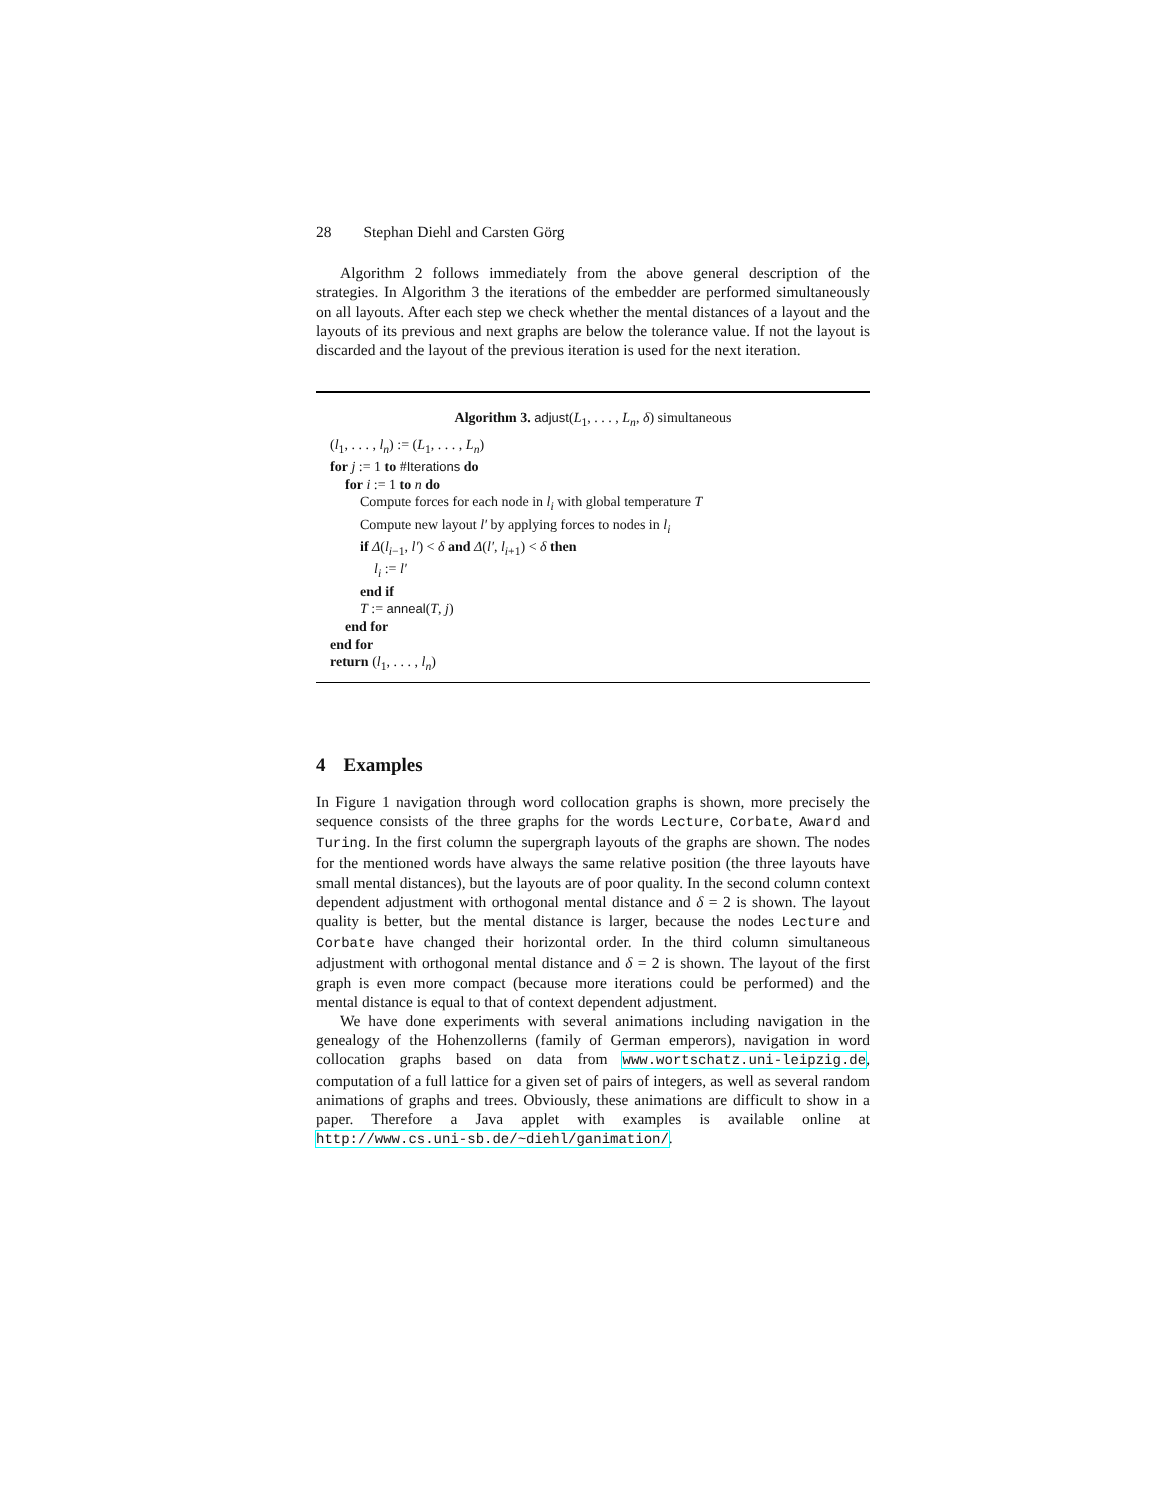28 Stephan Diehl and Carsten Görg
Algorithm 2 follows immediately from the above general description of the strategies. In Algorithm 3 the iterations of the embedder are performed simultaneously on all layouts. After each step we check whether the mental distances of a layout and the layouts of its previous and next graphs are below the tolerance value. If not the layout is discarded and the layout of the previous iteration is used for the next iteration.
Algorithm 3. adjust(L<sub>1</sub>, . . . , L<sub>n</sub>, δ) simultaneous
(l<sub>1</sub>, . . . , l<sub>n</sub>) := (L<sub>1</sub>, . . . , L<sub>n</sub>)
for j := 1 to #Iterations do
for i := 1 to n do
Compute forces for each node in l<sub>i</sub> with global temperature T
Compute new layout l′ by applying forces to nodes in l<sub>i</sub>
if Δ(l<sub>i−1</sub>, l′) < δ and Δ(l′, l<sub>i+1</sub>) < δ then
l<sub>i</sub> := l′
end if
T := anneal(T, j)
end for
end for
return (l<sub>1</sub>, . . . , l<sub>n</sub>)
4 Examples
In Figure 1 navigation through word collocation graphs is shown, more precisely the sequence consists of the three graphs for the words Lecture, Corbate, Award and Turing. In the first column the supergraph layouts of the graphs are shown. The nodes for the mentioned words have always the same relative position (the three layouts have small mental distances), but the layouts are of poor quality. In the second column context dependent adjustment with orthogonal mental distance and δ = 2 is shown. The layout quality is better, but the mental distance is larger, because the nodes Lecture and Corbate have changed their horizontal order. In the third column simultaneous adjustment with orthogonal mental distance and δ = 2 is shown. The layout of the first graph is even more compact (because more iterations could be performed) and the mental distance is equal to that of context dependent adjustment.
We have done experiments with several animations including navigation in the genealogy of the Hohenzollerns (family of German emperors), navigation in word collocation graphs based on data from www.wortschatz.uni-leipzig.de, computation of a full lattice for a given set of pairs of integers, as well as several random animations of graphs and trees. Obviously, these animations are difficult to show in a paper. Therefore a Java applet with examples is available online at http://www.cs.uni-sb.de/~diehl/ganimation/.